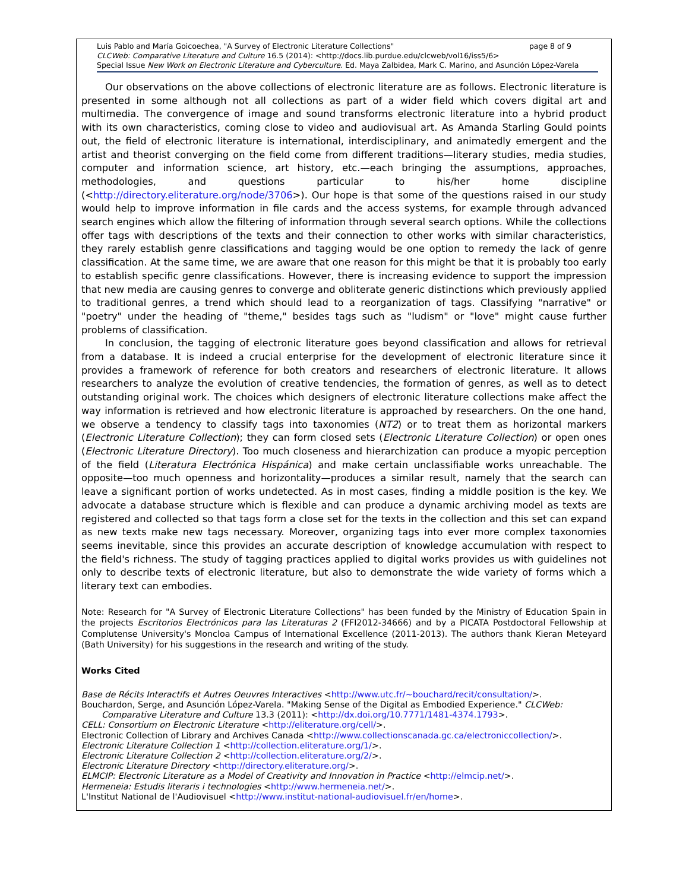Luis Pablo and María Goicoechea, "A Survey of Electronic Literature Collections" page 8 of 9
CLCWeb: Comparative Literature and Culture 16.5 (2014): <http://docs.lib.purdue.edu/clcweb/vol16/iss5/6>
Special Issue New Work on Electronic Literature and Cyberculture. Ed. Maya Zalbidea, Mark C. Marino, and Asunción López-Varela
Our observations on the above collections of electronic literature are as follows. Electronic literature is presented in some although not all collections as part of a wider field which covers digital art and multimedia. The convergence of image and sound transforms electronic literature into a hybrid product with its own characteristics, coming close to video and audiovisual art. As Amanda Starling Gould points out, the field of electronic literature is international, interdisciplinary, and animatedly emergent and the artist and theorist converging on the field come from different traditions—literary studies, media studies, computer and information science, art history, etc.—each bringing the assumptions, approaches, methodologies, and questions particular to his/her home discipline (<http://directory.eliterature.org/node/3706>). Our hope is that some of the questions raised in our study would help to improve information in file cards and the access systems, for example through advanced search engines which allow the filtering of information through several search options. While the collections offer tags with descriptions of the texts and their connection to other works with similar characteristics, they rarely establish genre classifications and tagging would be one option to remedy the lack of genre classification. At the same time, we are aware that one reason for this might be that it is probably too early to establish specific genre classifications. However, there is increasing evidence to support the impression that new media are causing genres to converge and obliterate generic distinctions which previously applied to traditional genres, a trend which should lead to a reorganization of tags. Classifying "narrative" or "poetry" under the heading of "theme," besides tags such as "ludism" or "love" might cause further problems of classification.
In conclusion, the tagging of electronic literature goes beyond classification and allows for retrieval from a database. It is indeed a crucial enterprise for the development of electronic literature since it provides a framework of reference for both creators and researchers of electronic literature. It allows researchers to analyze the evolution of creative tendencies, the formation of genres, as well as to detect outstanding original work. The choices which designers of electronic literature collections make affect the way information is retrieved and how electronic literature is approached by researchers. On the one hand, we observe a tendency to classify tags into taxonomies (NT2) or to treat them as horizontal markers (Electronic Literature Collection); they can form closed sets (Electronic Literature Collection) or open ones (Electronic Literature Directory). Too much closeness and hierarchization can produce a myopic perception of the field (Literatura Electrónica Hispánica) and make certain unclassifiable works unreachable. The opposite—too much openness and horizontality—produces a similar result, namely that the search can leave a significant portion of works undetected. As in most cases, finding a middle position is the key. We advocate a database structure which is flexible and can produce a dynamic archiving model as texts are registered and collected so that tags form a close set for the texts in the collection and this set can expand as new texts make new tags necessary. Moreover, organizing tags into ever more complex taxonomies seems inevitable, since this provides an accurate description of knowledge accumulation with respect to the field's richness. The study of tagging practices applied to digital works provides us with guidelines not only to describe texts of electronic literature, but also to demonstrate the wide variety of forms which a literary text can embodies.
Note: Research for "A Survey of Electronic Literature Collections" has been funded by the Ministry of Education Spain in the projects Escritorios Electrónicos para las Literaturas 2 (FFI2012-34666) and by a PICATA Postdoctoral Fellowship at Complutense University's Moncloa Campus of International Excellence (2011-2013). The authors thank Kieran Meteyard (Bath University) for his suggestions in the research and writing of the study.
Works Cited
Base de Récits Interactifs et Autres Oeuvres Interactives <http://www.utc.fr/~bouchard/recit/consultation/>.
Bouchardon, Serge, and Asunción López-Varela. "Making Sense of the Digital as Embodied Experience." CLCWeb: Comparative Literature and Culture 13.3 (2011): <http://dx.doi.org/10.7771/1481-4374.1793>.
CELL: Consortium on Electronic Literature <http://eliterature.org/cell/>.
Electronic Collection of Library and Archives Canada <http://www.collectionscanada.gc.ca/electroniccollection/>.
Electronic Literature Collection 1 <http://collection.eliterature.org/1/>.
Electronic Literature Collection 2 <http://collection.eliterature.org/2/>.
Electronic Literature Directory <http://directory.eliterature.org/>.
ELMCIP: Electronic Literature as a Model of Creativity and Innovation in Practice <http://elmcip.net/>.
Hermeneia: Estudis literaris i technologies <http://www.hermeneia.net/>.
L'Institut National de l'Audiovisuel <http://www.institut-national-audiovisuel.fr/en/home>.